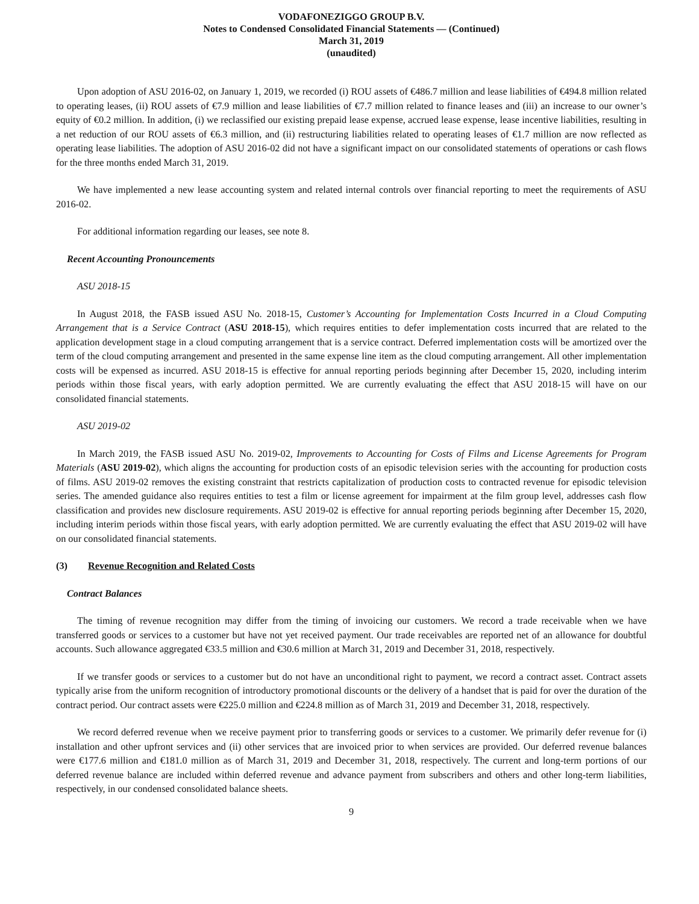VODAFONEZIGGO GROUP B.V.
Notes to Condensed Consolidated Financial Statements — (Continued)
March 31, 2019
(unaudited)
Upon adoption of ASU 2016-02, on January 1, 2019, we recorded (i) ROU assets of €486.7 million and lease liabilities of €494.8 million related to operating leases, (ii) ROU assets of €7.9 million and lease liabilities of €7.7 million related to finance leases and (iii) an increase to our owner’s equity of €0.2 million. In addition, (i) we reclassified our existing prepaid lease expense, accrued lease expense, lease incentive liabilities, resulting in a net reduction of our ROU assets of €6.3 million, and (ii) restructuring liabilities related to operating leases of €1.7 million are now reflected as operating lease liabilities. The adoption of ASU 2016-02 did not have a significant impact on our consolidated statements of operations or cash flows for the three months ended March 31, 2019.
We have implemented a new lease accounting system and related internal controls over financial reporting to meet the requirements of ASU 2016-02.
For additional information regarding our leases, see note 8.
Recent Accounting Pronouncements
ASU 2018-15
In August 2018, the FASB issued ASU No. 2018-15, Customer’s Accounting for Implementation Costs Incurred in a Cloud Computing Arrangement that is a Service Contract (ASU 2018-15), which requires entities to defer implementation costs incurred that are related to the application development stage in a cloud computing arrangement that is a service contract. Deferred implementation costs will be amortized over the term of the cloud computing arrangement and presented in the same expense line item as the cloud computing arrangement. All other implementation costs will be expensed as incurred. ASU 2018-15 is effective for annual reporting periods beginning after December 15, 2020, including interim periods within those fiscal years, with early adoption permitted. We are currently evaluating the effect that ASU 2018-15 will have on our consolidated financial statements.
ASU 2019-02
In March 2019, the FASB issued ASU No. 2019-02, Improvements to Accounting for Costs of Films and License Agreements for Program Materials (ASU 2019-02), which aligns the accounting for production costs of an episodic television series with the accounting for production costs of films. ASU 2019-02 removes the existing constraint that restricts capitalization of production costs to contracted revenue for episodic television series. The amended guidance also requires entities to test a film or license agreement for impairment at the film group level, addresses cash flow classification and provides new disclosure requirements. ASU 2019-02 is effective for annual reporting periods beginning after December 15, 2020, including interim periods within those fiscal years, with early adoption permitted. We are currently evaluating the effect that ASU 2019-02 will have on our consolidated financial statements.
(3) Revenue Recognition and Related Costs
Contract Balances
The timing of revenue recognition may differ from the timing of invoicing our customers. We record a trade receivable when we have transferred goods or services to a customer but have not yet received payment. Our trade receivables are reported net of an allowance for doubtful accounts. Such allowance aggregated €33.5 million and €30.6 million at March 31, 2019 and December 31, 2018, respectively.
If we transfer goods or services to a customer but do not have an unconditional right to payment, we record a contract asset. Contract assets typically arise from the uniform recognition of introductory promotional discounts or the delivery of a handset that is paid for over the duration of the contract period. Our contract assets were €225.0 million and €224.8 million as of March 31, 2019 and December 31, 2018, respectively.
We record deferred revenue when we receive payment prior to transferring goods or services to a customer. We primarily defer revenue for (i) installation and other upfront services and (ii) other services that are invoiced prior to when services are provided. Our deferred revenue balances were €177.6 million and €181.0 million as of March 31, 2019 and December 31, 2018, respectively. The current and long-term portions of our deferred revenue balance are included within deferred revenue and advance payment from subscribers and others and other long-term liabilities, respectively, in our condensed consolidated balance sheets.
9